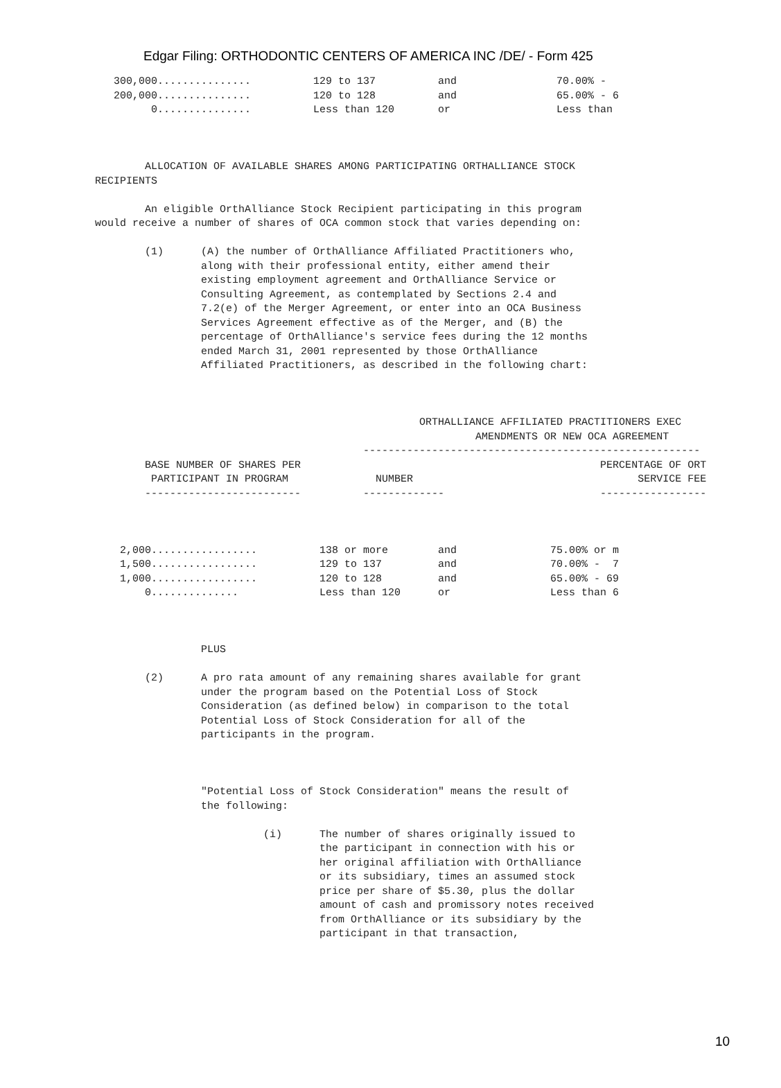Edgar Filing: ORTHODONTIC CENTERS OF AMERICA INC /DE/ - Form 425
   300,000...............          129 to 137          and                70.00% -
   200,000...............          120 to 128          and                65.00% - 6
         0...............          Less than 120       or                 Less than



        ALLOCATION OF AVAILABLE SHARES AMONG PARTICIPATING ORTHALLIANCE STOCK
RECIPIENTS

        An eligible OrthAlliance Stock Recipient participating in this program
would receive a number of shares of OCA common stock that varies depending on:

        (1)      (A) the number of OrthAlliance Affiliated Practitioners who,
                 along with their professional entity, either amend their
                 existing employment agreement and OrthAlliance Service or
                 Consulting Agreement, as contemplated by Sections 2.4 and
                 7.2(e) of the Merger Agreement, or enter into an OCA Business
                 Services Agreement effective as of the Merger, and (B) the
                 percentage of OrthAlliance's service fees during the 12 months
                 ended March 31, 2001 represented by those OrthAlliance
                 Affiliated Practitioners, as described in the following chart:



                                                    ORTHALLIANCE AFFILIATED PRACTITIONERS EXEC
                                                             AMENDMENTS OR NEW OCA AGREEMENT
                                           ------------------------------------------------------
        BASE NUMBER OF SHARES PER                                                PERCENTAGE OF ORT
         PARTICIPANT IN PROGRAM              NUMBER                                    SERVICE FEE
        -------------------------          -------------                         -----------------



    2,000.................          138 or more        and               75.00% or m
    1,500.................          129 to 137         and               70.00% -  7
    1,000.................          120 to 128         and               65.00% - 69
        0..............             Less than 120      or                Less than 6



                 PLUS

        (2)      A pro rata amount of any remaining shares available for grant
                 under the program based on the Potential Loss of Stock
                 Consideration (as defined below) in comparison to the total
                 Potential Loss of Stock Consideration for all of the
                 participants in the program.



                 "Potential Loss of Stock Consideration" means the result of
                 the following:

                           (i)      The number of shares originally issued to
                                    the participant in connection with his or
                                    her original affiliation with OrthAlliance
                                    or its subsidiary, times an assumed stock
                                    price per share of $5.30, plus the dollar
                                    amount of cash and promissory notes received
                                    from OrthAlliance or its subsidiary by the
                                    participant in that transaction,
10